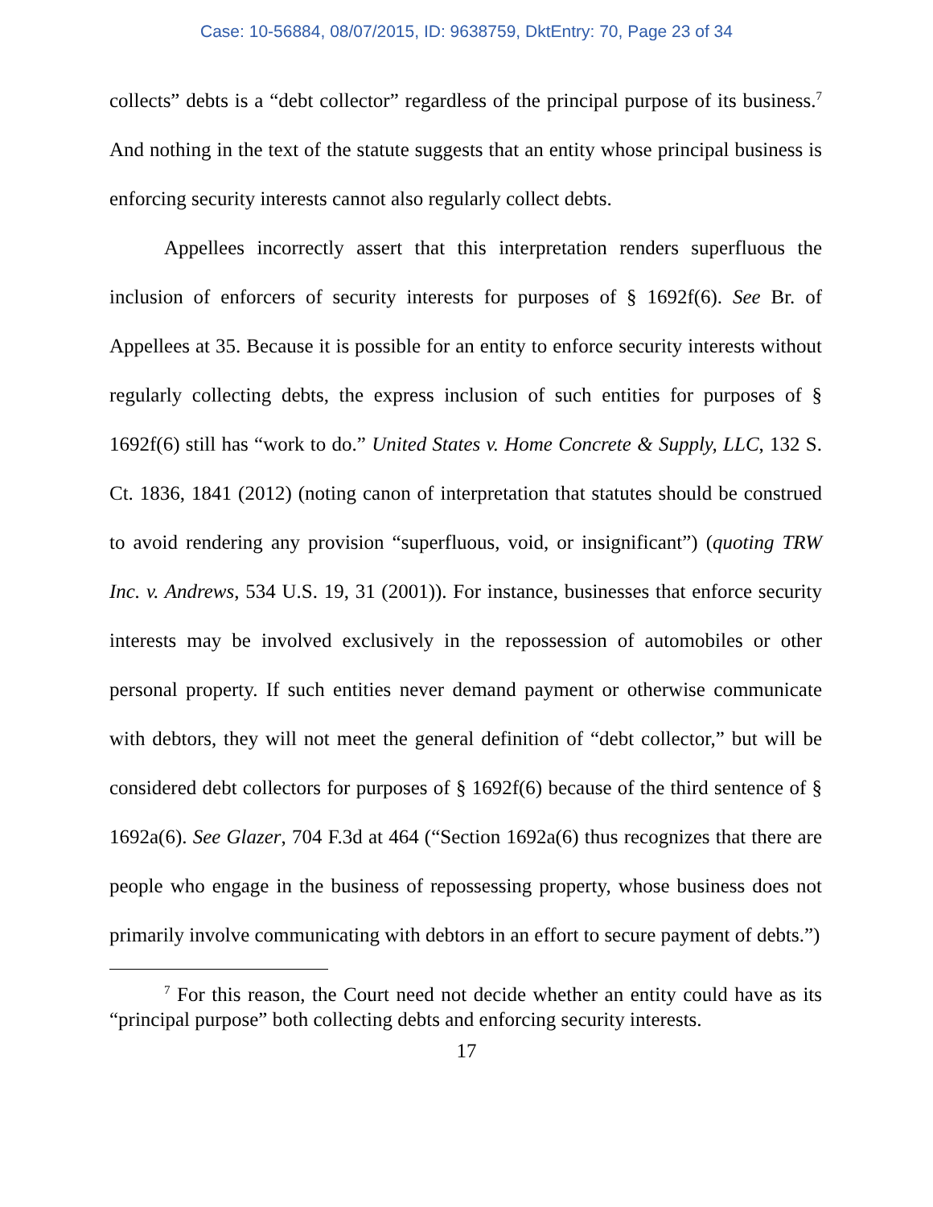Case: 10-56884, 08/07/2015, ID: 9638759, DktEntry: 70, Page 23 of 34
collects” debts is a “debt collector” regardless of the principal purpose of its business.<sup>7</sup> And nothing in the text of the statute suggests that an entity whose principal business is enforcing security interests cannot also regularly collect debts.
Appellees incorrectly assert that this interpretation renders superfluous the inclusion of enforcers of security interests for purposes of § 1692f(6). See Br. of Appellees at 35. Because it is possible for an entity to enforce security interests without regularly collecting debts, the express inclusion of such entities for purposes of § 1692f(6) still has “work to do.” United States v. Home Concrete & Supply, LLC, 132 S. Ct. 1836, 1841 (2012) (noting canon of interpretation that statutes should be construed to avoid rendering any provision “superfluous, void, or insignificant”) (quoting TRW Inc. v. Andrews, 534 U.S. 19, 31 (2001)). For instance, businesses that enforce security interests may be involved exclusively in the repossession of automobiles or other personal property. If such entities never demand payment or otherwise communicate with debtors, they will not meet the general definition of “debt collector,” but will be considered debt collectors for purposes of § 1692f(6) because of the third sentence of § 1692a(6). See Glazer, 704 F.3d at 464 (“Section 1692a(6) thus recognizes that there are people who engage in the business of repossessing property, whose business does not primarily involve communicating with debtors in an effort to secure payment of debts.”)
<sup>7</sup> For this reason, the Court need not decide whether an entity could have as its “principal purpose” both collecting debts and enforcing security interests.
17